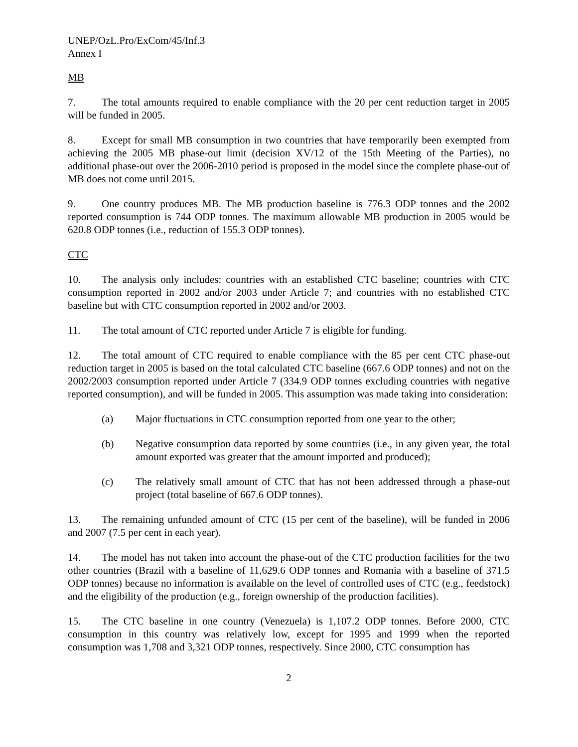UNEP/OzL.Pro/ExCom/45/Inf.3
Annex I
MB
7. The total amounts required to enable compliance with the 20 per cent reduction target in 2005 will be funded in 2005.
8. Except for small MB consumption in two countries that have temporarily been exempted from achieving the 2005 MB phase-out limit (decision XV/12 of the 15th Meeting of the Parties), no additional phase-out over the 2006-2010 period is proposed in the model since the complete phase-out of MB does not come until 2015.
9. One country produces MB. The MB production baseline is 776.3 ODP tonnes and the 2002 reported consumption is 744 ODP tonnes. The maximum allowable MB production in 2005 would be 620.8 ODP tonnes (i.e., reduction of 155.3 ODP tonnes).
CTC
10. The analysis only includes: countries with an established CTC baseline; countries with CTC consumption reported in 2002 and/or 2003 under Article 7; and countries with no established CTC baseline but with CTC consumption reported in 2002 and/or 2003.
11. The total amount of CTC reported under Article 7 is eligible for funding.
12. The total amount of CTC required to enable compliance with the 85 per cent CTC phase-out reduction target in 2005 is based on the total calculated CTC baseline (667.6 ODP tonnes) and not on the 2002/2003 consumption reported under Article 7 (334.9 ODP tonnes excluding countries with negative reported consumption), and will be funded in 2005. This assumption was made taking into consideration:
(a) Major fluctuations in CTC consumption reported from one year to the other;
(b) Negative consumption data reported by some countries (i.e., in any given year, the total amount exported was greater that the amount imported and produced);
(c) The relatively small amount of CTC that has not been addressed through a phase-out project (total baseline of 667.6 ODP tonnes).
13. The remaining unfunded amount of CTC (15 per cent of the baseline), will be funded in 2006 and 2007 (7.5 per cent in each year).
14. The model has not taken into account the phase-out of the CTC production facilities for the two other countries (Brazil with a baseline of 11,629.6 ODP tonnes and Romania with a baseline of 371.5 ODP tonnes) because no information is available on the level of controlled uses of CTC (e.g., feedstock) and the eligibility of the production (e.g., foreign ownership of the production facilities).
15. The CTC baseline in one country (Venezuela) is 1,107.2 ODP tonnes. Before 2000, CTC consumption in this country was relatively low, except for 1995 and 1999 when the reported consumption was 1,708 and 3,321 ODP tonnes, respectively. Since 2000, CTC consumption has
2